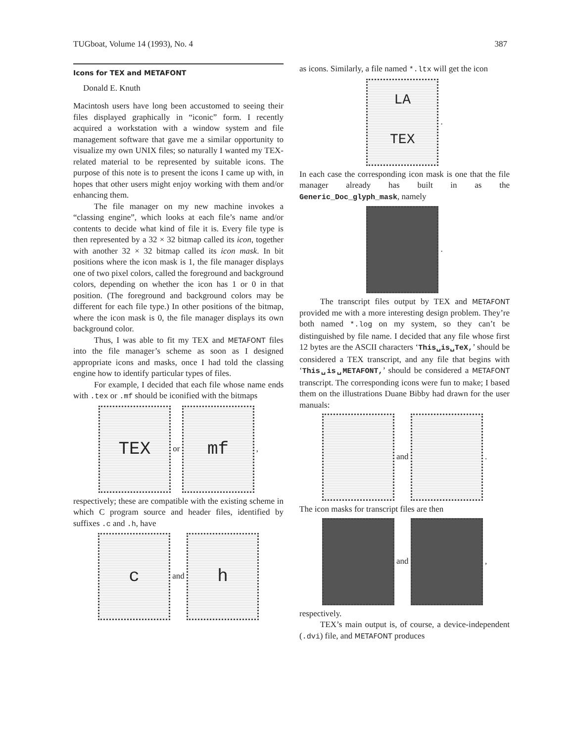TUGboat, Volume 14 (1993), No. 4 387
Icons for TEX and METAFONT
Donald E. Knuth
Macintosh users have long been accustomed to seeing their files displayed graphically in “iconic” form. I recently acquired a workstation with a window system and file management software that gave me a similar opportunity to visualize my own UNIX files; so naturally I wanted my TEX-related material to be represented by suitable icons. The purpose of this note is to present the icons I came up with, in hopes that other users might enjoy working with them and/or enhancing them.
The file manager on my new machine invokes a “classing engine”, which looks at each file’s name and/or contents to decide what kind of file it is. Every file type is then represented by a 32 × 32 bitmap called its icon, together with another 32 × 32 bitmap called its icon mask. In bit positions where the icon mask is 1, the file manager displays one of two pixel colors, called the foreground and background colors, depending on whether the icon has 1 or 0 in that position. (The foreground and background colors may be different for each file type.) In other positions of the bitmap, where the icon mask is 0, the file manager displays its own background color.
Thus, I was able to fit my TEX and METAFONT files into the file manager’s scheme as soon as I designed appropriate icons and masks, once I had told the classing engine how to identify particular types of files.
For example, I decided that each file whose name ends with .tex or .mf should be iconified with the bitmaps
TEX or mf ,
respectively; these are compatible with the existing scheme in which C program source and header files, identified by suffixes .c and .h, have
c and h
as icons. Similarly, a file named *.ltx will get the icon
LA
TEX .
In each case the corresponding icon mask is one that the file manager already has built in as the Generic_Doc_glyph_mask, namely
.
The transcript files output by TEX and METAFONT provided me with a more interesting design problem. They’re both named *.log on my system, so they can’t be distinguished by file name. I decided that any file whose first 12 bytes are the ASCII characters ‘This␣is␣TeX,’ should be considered a TEX transcript, and any file that begins with ‘This␣is␣METAFONT,’ should be considered a METAFONT transcript. The corresponding icons were fun to make; I based them on the illustrations Duane Bibby had drawn for the user manuals:
and .
The icon masks for transcript files are then
and ,
respectively.
TEX’s main output is, of course, a device-independent (.dvi) file, and METAFONT produces